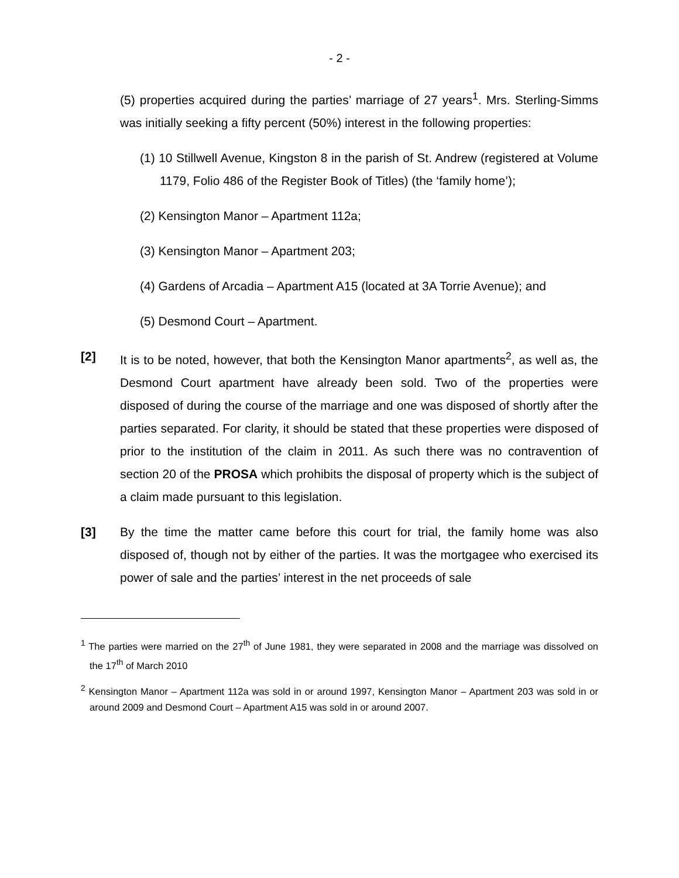- 2 -
(5) properties acquired during the parties’ marriage of 27 years<sup>1</sup>. Mrs. Sterling-Simms was initially seeking a fifty percent (50%) interest in the following properties:
(1) 10 Stillwell Avenue, Kingston 8 in the parish of St. Andrew (registered at Volume 1179, Folio 486 of the Register Book of Titles) (the ‘family home’);
(2) Kensington Manor – Apartment 112a;
(3) Kensington Manor – Apartment 203;
(4) Gardens of Arcadia – Apartment A15 (located at 3A Torrie Avenue); and
(5) Desmond Court – Apartment.
[2] It is to be noted, however, that both the Kensington Manor apartments<sup>2</sup>, as well as, the Desmond Court apartment have already been sold. Two of the properties were disposed of during the course of the marriage and one was disposed of shortly after the parties separated. For clarity, it should be stated that these properties were disposed of prior to the institution of the claim in 2011. As such there was no contravention of section 20 of the PROSA which prohibits the disposal of property which is the subject of a claim made pursuant to this legislation.
[3] By the time the matter came before this court for trial, the family home was also disposed of, though not by either of the parties. It was the mortgagee who exercised its power of sale and the parties’ interest in the net proceeds of sale
<sup>1</sup> The parties were married on the 27<sup>th</sup> of June 1981, they were separated in 2008 and the marriage was dissolved on the 17<sup>th</sup> of March 2010
<sup>2</sup> Kensington Manor – Apartment 112a was sold in or around 1997, Kensington Manor – Apartment 203 was sold in or around 2009 and Desmond Court – Apartment A15 was sold in or around 2007.